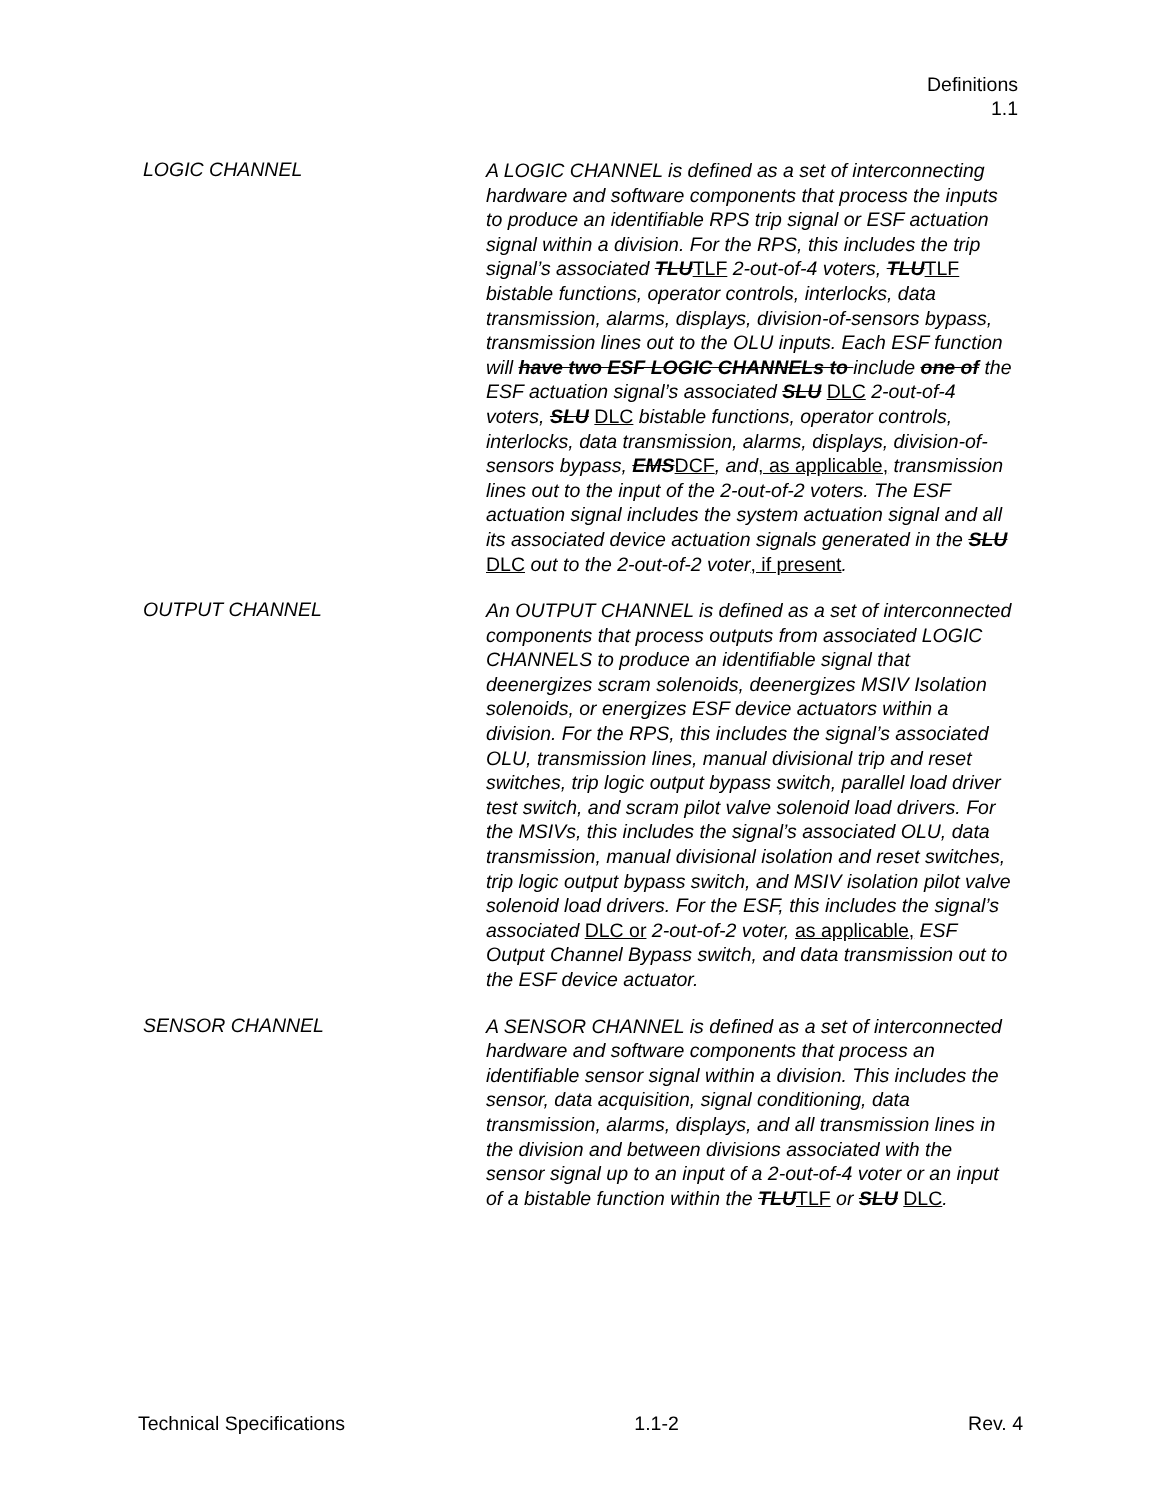Definitions
1.1
LOGIC CHANNEL
A LOGIC CHANNEL is defined as a set of interconnecting hardware and software components that process the inputs to produce an identifiable RPS trip signal or ESF actuation signal within a division. For the RPS, this includes the trip signal’s associated TLUTLF 2-out-of-4 voters, TLUTLF bistable functions, operator controls, interlocks, data transmission, alarms, displays, division-of-sensors bypass, transmission lines out to the OLU inputs. Each ESF function will have two ESF LOGIC CHANNELs to include one of the ESF actuation signal’s associated SLU DLC 2-out-of-4 voters, SLU DLC bistable functions, operator controls, interlocks, data transmission, alarms, displays, division-of-sensors bypass, EMSDCF, and, as applicable, transmission lines out to the input of the 2-out-of-2 voters. The ESF actuation signal includes the system actuation signal and all its associated device actuation signals generated in the SLU DLC out to the 2-out-of-2 voter, if present.
OUTPUT CHANNEL
An OUTPUT CHANNEL is defined as a set of interconnected components that process outputs from associated LOGIC CHANNELS to produce an identifiable signal that deenergizes scram solenoids, deenergizes MSIV Isolation solenoids, or energizes ESF device actuators within a division. For the RPS, this includes the signal’s associated OLU, transmission lines, manual divisional trip and reset switches, trip logic output bypass switch, parallel load driver test switch, and scram pilot valve solenoid load drivers. For the MSIVs, this includes the signal’s associated OLU, data transmission, manual divisional isolation and reset switches, trip logic output bypass switch, and MSIV isolation pilot valve solenoid load drivers. For the ESF, this includes the signal’s associated DLC or 2-out-of-2 voter, as applicable, ESF Output Channel Bypass switch, and data transmission out to the ESF device actuator.
SENSOR CHANNEL
A SENSOR CHANNEL is defined as a set of interconnected hardware and software components that process an identifiable sensor signal within a division. This includes the sensor, data acquisition, signal conditioning, data transmission, alarms, displays, and all transmission lines in the division and between divisions associated with the sensor signal up to an input of a 2-out-of-4 voter or an input of a bistable function within the TLUTLF or SLU DLC.
Technical Specifications 1.1-2 Rev. 4